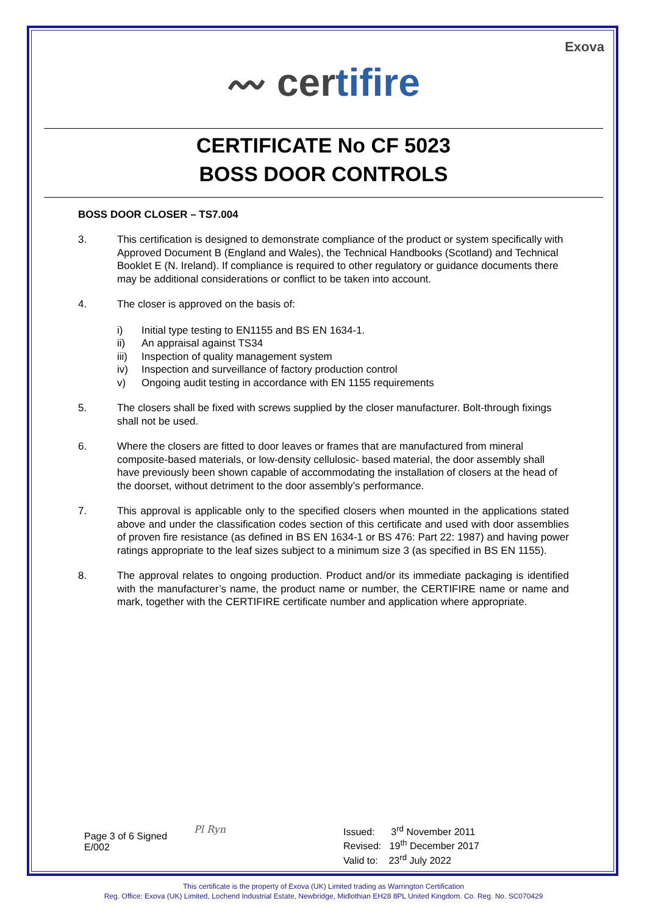Exova
〰 certifire
CERTIFICATE No CF 5023
BOSS DOOR CONTROLS
BOSS DOOR CLOSER – TS7.004
3. This certification is designed to demonstrate compliance of the product or system specifically with Approved Document B (England and Wales), the Technical Handbooks (Scotland) and Technical Booklet E (N. Ireland). If compliance is required to other regulatory or guidance documents there may be additional considerations or conflict to be taken into account.
4. The closer is approved on the basis of:
i) Initial type testing to EN1155 and BS EN 1634-1.
ii) An appraisal against TS34
iii)
Inspection of quality management system
iv) Inspection and surveillance of factory production control
v) Ongoing audit testing in accordance with EN 1155 requirements
5. The closers shall be fixed with screws supplied by the closer manufacturer. Bolt-through fixings shall not be used.
6. Where the closers are fitted to door leaves or frames that are manufactured from mineral composite-based materials, or low-density cellulosic- based material, the door assembly shall have previously been shown capable of accommodating the installation of closers at the head of the doorset, without detriment to the door assembly’s performance.
7. This approval is applicable only to the specified closers when mounted in the applications stated above and under the classification codes section of this certificate and used with door assemblies of proven fire resistance (as defined in BS EN 1634-1 or BS 476: Part 22: 1987) and having power ratings appropriate to the leaf sizes subject to a minimum size 3 (as specified in BS EN 1155).
8. The approval relates to ongoing production. Product and/or its immediate packaging is identified with the manufacturer’s name, the product name or number, the CERTIFIRE name or name and mark, together with the CERTIFIRE certificate number and application where appropriate.
Page 3 of 6 Signed
E/002
Pl Ryn
Issued: 3<sup>rd</sup> November 2011
Revised: 19<sup>th</sup> December 2017
Valid to: 23<sup>rd</sup> July 2022
This certificate is the property of Exova (UK) Limited trading as Warrington Certification
Reg. Office: Exova (UK) Limited, Lochend Industrial Estate, Newbridge, Midlothian EH28 8PL United Kingdom. Co. Reg. No. SC070429